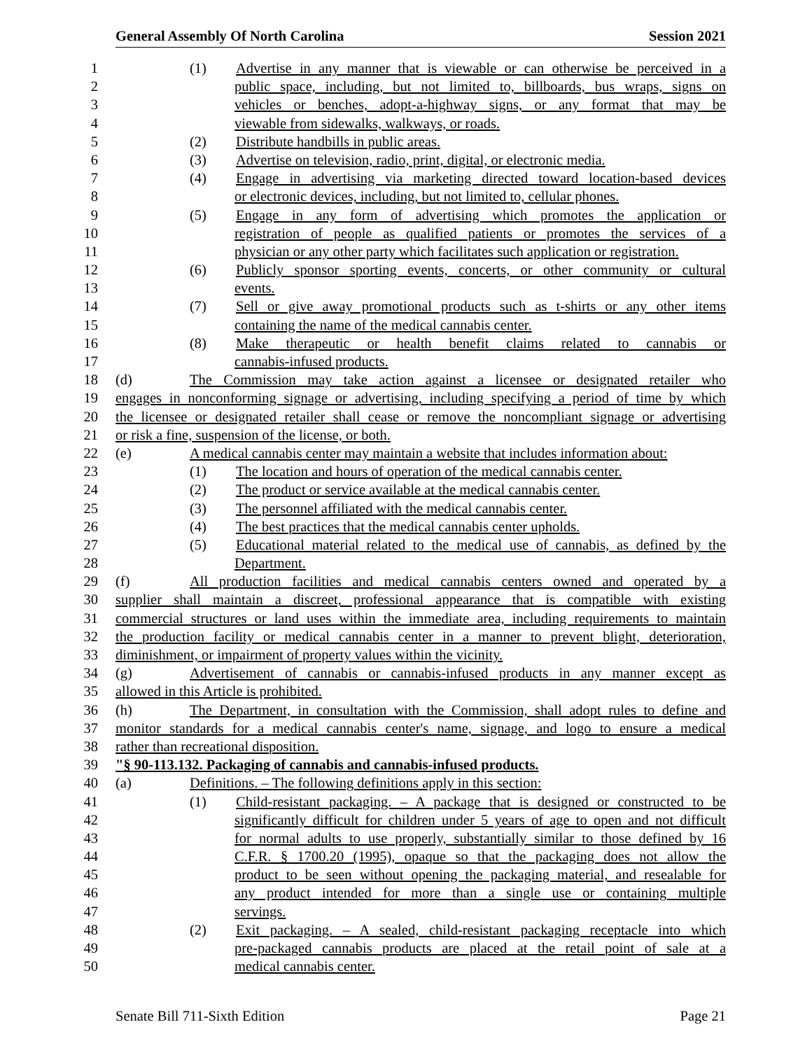General Assembly Of North Carolina Session 2021
1 (1) Advertise in any manner that is viewable or can otherwise be perceived in a
2 public space, including, but not limited to, billboards, bus wraps, signs on
3 vehicles or benches, adopt-a-highway signs, or any format that may be
4 viewable from sidewalks, walkways, or roads.
5 (2) Distribute handbills in public areas.
6 (3) Advertise on television, radio, print, digital, or electronic media.
7 (4) Engage in advertising via marketing directed toward location-based devices
8 or electronic devices, including, but not limited to, cellular phones.
9 (5) Engage in any form of advertising which promotes the application or
10 registration of people as qualified patients or promotes the services of a
11 physician or any other party which facilitates such application or registration.
12 (6) Publicly sponsor sporting events, concerts, or other community or cultural
13 events.
14 (7) Sell or give away promotional products such as t-shirts or any other items
15 containing the name of the medical cannabis center.
16 (8) Make therapeutic or health benefit claims related to cannabis or
17 cannabis-infused products.
18 (d) The Commission may take action against a licensee or designated retailer who
19 engages in nonconforming signage or advertising, including specifying a period of time by which
20 the licensee or designated retailer shall cease or remove the noncompliant signage or advertising
21 or risk a fine, suspension of the license, or both.
22 (e) A medical cannabis center may maintain a website that includes information about:
23 (1) The location and hours of operation of the medical cannabis center.
24 (2) The product or service available at the medical cannabis center.
25 (3) The personnel affiliated with the medical cannabis center.
26 (4) The best practices that the medical cannabis center upholds.
27 (5) Educational material related to the medical use of cannabis, as defined by the
28 Department.
29 (f) All production facilities and medical cannabis centers owned and operated by a
30 supplier shall maintain a discreet, professional appearance that is compatible with existing
31 commercial structures or land uses within the immediate area, including requirements to maintain
32 the production facility or medical cannabis center in a manner to prevent blight, deterioration,
33 diminishment, or impairment of property values within the vicinity.
34 (g) Advertisement of cannabis or cannabis-infused products in any manner except as
35 allowed in this Article is prohibited.
36 (h) The Department, in consultation with the Commission, shall adopt rules to define and
37 monitor standards for a medical cannabis center's name, signage, and logo to ensure a medical
38 rather than recreational disposition.
39 "§ 90-113.132. Packaging of cannabis and cannabis-infused products.
40 (a) Definitions. – The following definitions apply in this section:
41 (1) Child-resistant packaging. – A package that is designed or constructed to be
42 significantly difficult for children under 5 years of age to open and not difficult
43 for normal adults to use properly, substantially similar to those defined by 16
44 C.F.R. § 1700.20 (1995), opaque so that the packaging does not allow the
45 product to be seen without opening the packaging material, and resealable for
46 any product intended for more than a single use or containing multiple
47 servings.
48 (2) Exit packaging. – A sealed, child-resistant packaging receptacle into which
49 pre-packaged cannabis products are placed at the retail point of sale at a
50 medical cannabis center.
Senate Bill 711-Sixth Edition Page 21